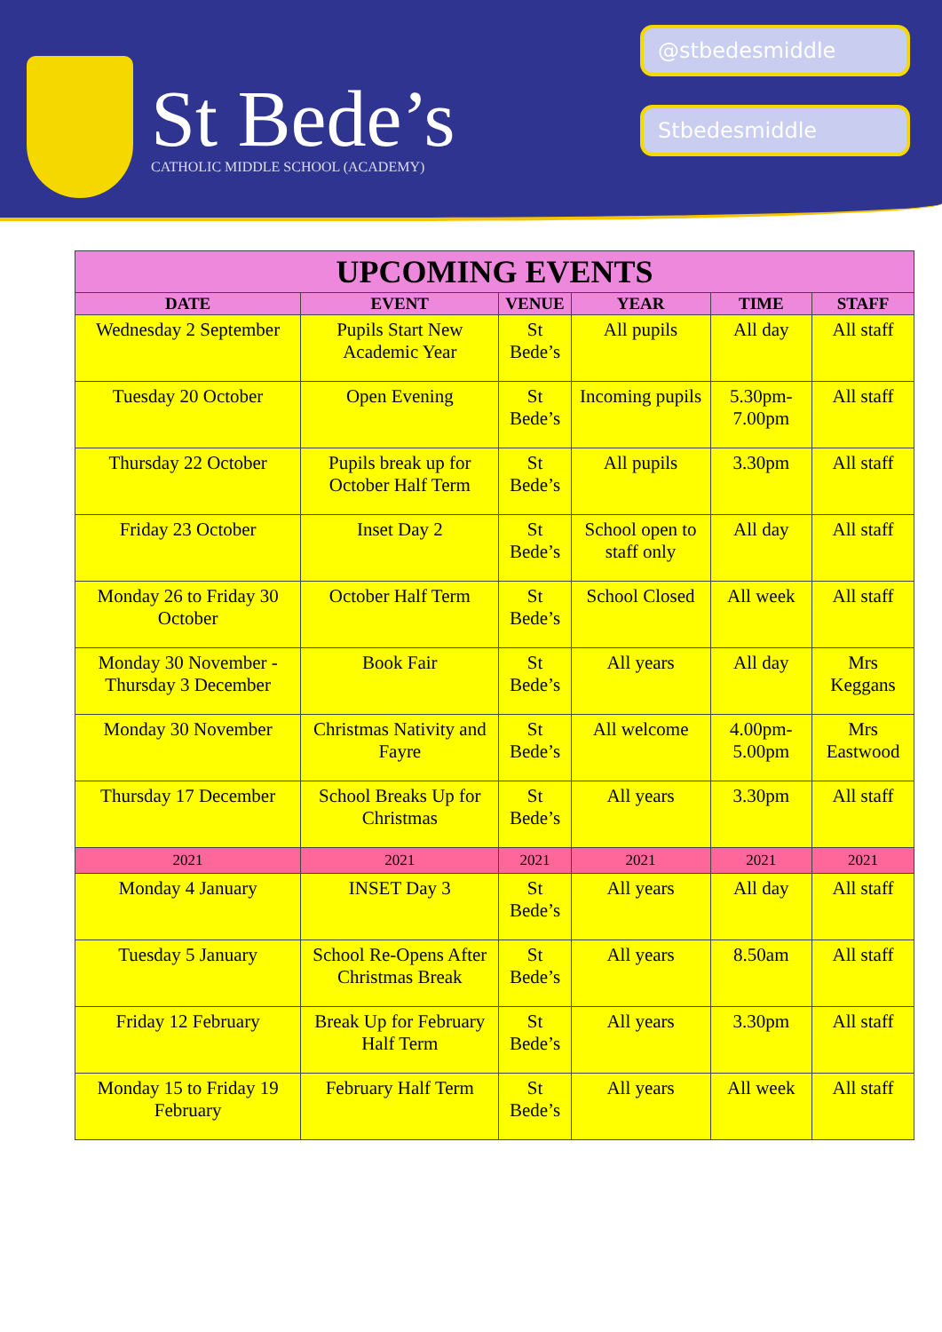St Bede’s
CATHOLIC MIDDLE SCHOOL (ACADEMY)
@stbedesmiddle
Stbedesmiddle
| UPCOMING EVENTS | | | | | |
| --- | --- | --- | --- | --- | --- |
| DATE | EVENT | VENUE | YEAR | TIME | STAFF |
| Wednesday 2 September | Pupils Start New Academic Year | St Bede’s | All pupils | All day | All staff |
| Tuesday 20 October | Open Evening | St Bede’s | Incoming pupils | 5.30pm-7.00pm | All staff |
| Thursday 22 October | Pupils break up for October Half Term | St Bede’s | All pupils | 3.30pm | All staff |
| Friday 23 October | Inset Day 2 | St Bede’s | School open to staff only | All day | All staff |
| Monday 26 to Friday 30 October | October Half Term | St Bede’s | School Closed | All week | All staff |
| Monday 30 November - Thursday 3 December | Book Fair | St Bede’s | All years | All day | Mrs Keggans |
| Monday 30 November | Christmas Nativity and Fayre | St Bede’s | All welcome | 4.00pm-5.00pm | Mrs Eastwood |
| Thursday 17 December | School Breaks Up for Christmas | St Bede’s | All years | 3.30pm | All staff |
| 2021 | 2021 | 2021 | 2021 | 2021 | 2021 |
| Monday 4 January | INSET Day 3 | St Bede’s | All years | All day | All staff |
| Tuesday 5 January | School Re-Opens After Christmas Break | St Bede’s | All years | 8.50am | All staff |
| Friday 12 February | Break Up for February Half Term | St Bede’s | All years | 3.30pm | All staff |
| Monday 15 to Friday 19 February | February Half Term | St Bede’s | All years | All week | All staff |